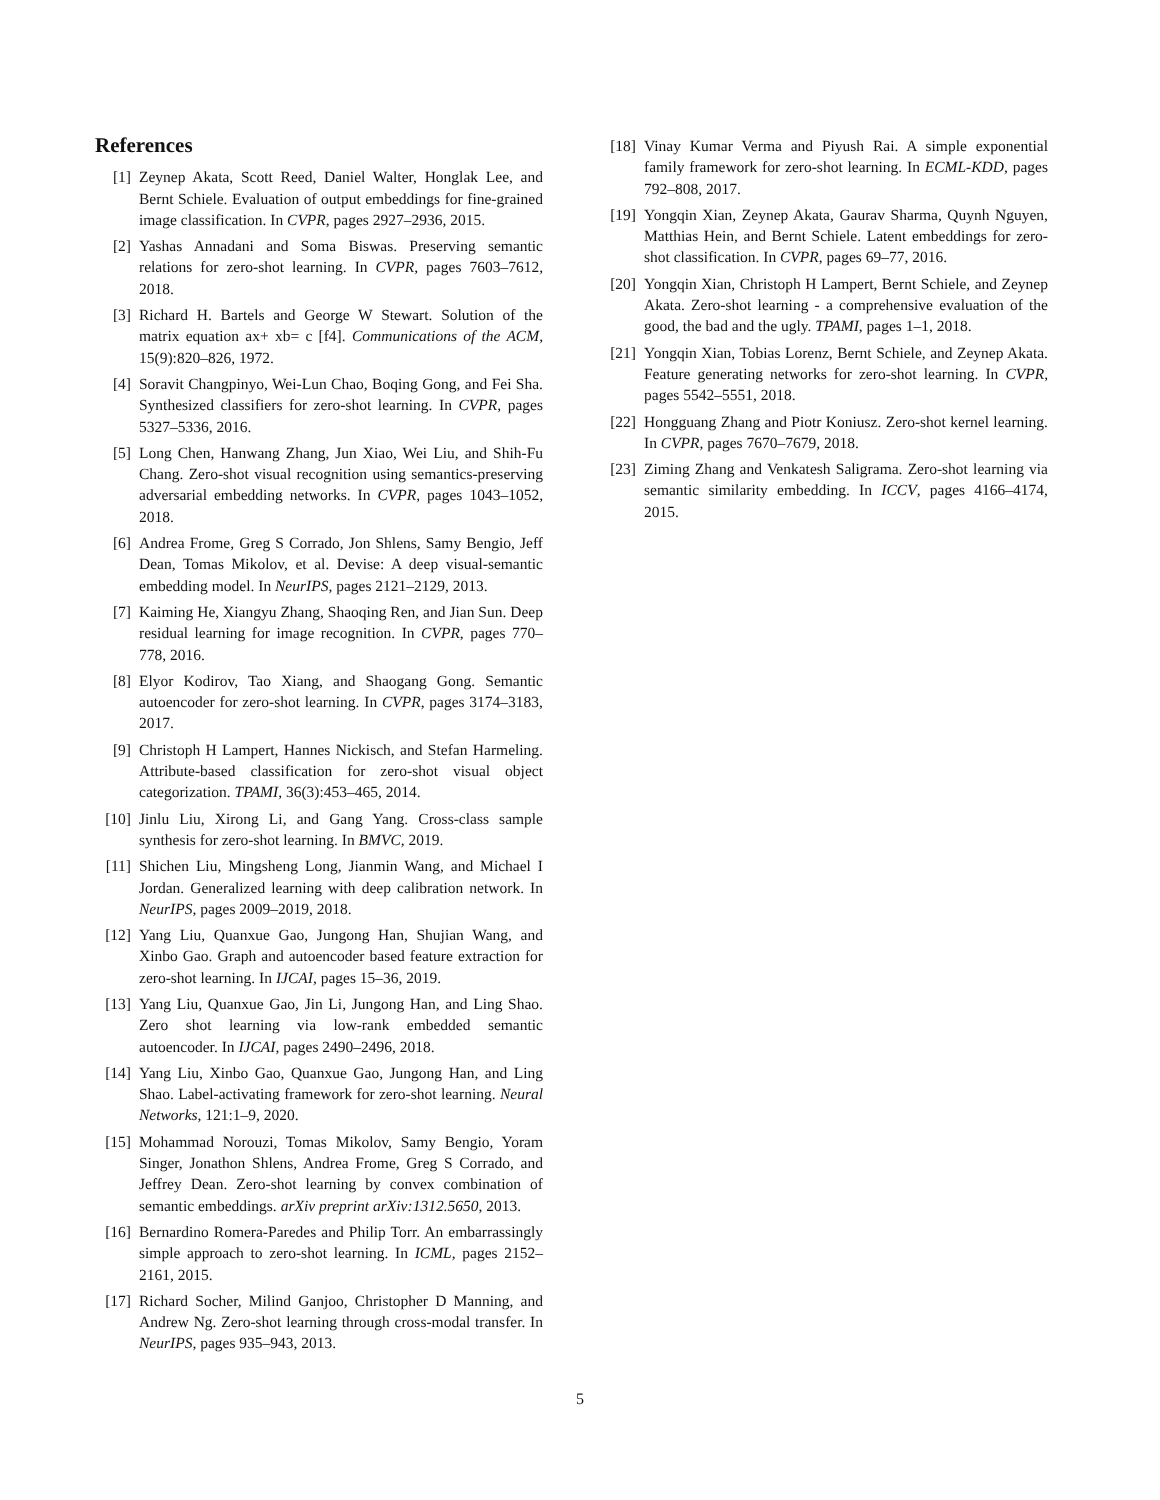References
[1] Zeynep Akata, Scott Reed, Daniel Walter, Honglak Lee, and Bernt Schiele. Evaluation of output embeddings for fine-grained image classification. In CVPR, pages 2927–2936, 2015.
[2] Yashas Annadani and Soma Biswas. Preserving semantic relations for zero-shot learning. In CVPR, pages 7603–7612, 2018.
[3] Richard H. Bartels and George W Stewart. Solution of the matrix equation ax+ xb= c [f4]. Communications of the ACM, 15(9):820–826, 1972.
[4] Soravit Changpinyo, Wei-Lun Chao, Boqing Gong, and Fei Sha. Synthesized classifiers for zero-shot learning. In CVPR, pages 5327–5336, 2016.
[5] Long Chen, Hanwang Zhang, Jun Xiao, Wei Liu, and Shih-Fu Chang. Zero-shot visual recognition using semantics-preserving adversarial embedding networks. In CVPR, pages 1043–1052, 2018.
[6] Andrea Frome, Greg S Corrado, Jon Shlens, Samy Bengio, Jeff Dean, Tomas Mikolov, et al. Devise: A deep visual-semantic embedding model. In NeurIPS, pages 2121–2129, 2013.
[7] Kaiming He, Xiangyu Zhang, Shaoqing Ren, and Jian Sun. Deep residual learning for image recognition. In CVPR, pages 770–778, 2016.
[8] Elyor Kodirov, Tao Xiang, and Shaogang Gong. Semantic autoencoder for zero-shot learning. In CVPR, pages 3174–3183, 2017.
[9] Christoph H Lampert, Hannes Nickisch, and Stefan Harmeling. Attribute-based classification for zero-shot visual object categorization. TPAMI, 36(3):453–465, 2014.
[10] Jinlu Liu, Xirong Li, and Gang Yang. Cross-class sample synthesis for zero-shot learning. In BMVC, 2019.
[11] Shichen Liu, Mingsheng Long, Jianmin Wang, and Michael I Jordan. Generalized learning with deep calibration network. In NeurIPS, pages 2009–2019, 2018.
[12] Yang Liu, Quanxue Gao, Jungong Han, Shujian Wang, and Xinbo Gao. Graph and autoencoder based feature extraction for zero-shot learning. In IJCAI, pages 15–36, 2019.
[13] Yang Liu, Quanxue Gao, Jin Li, Jungong Han, and Ling Shao. Zero shot learning via low-rank embedded semantic autoencoder. In IJCAI, pages 2490–2496, 2018.
[14] Yang Liu, Xinbo Gao, Quanxue Gao, Jungong Han, and Ling Shao. Label-activating framework for zero-shot learning. Neural Networks, 121:1–9, 2020.
[15] Mohammad Norouzi, Tomas Mikolov, Samy Bengio, Yoram Singer, Jonathon Shlens, Andrea Frome, Greg S Corrado, and Jeffrey Dean. Zero-shot learning by convex combination of semantic embeddings. arXiv preprint arXiv:1312.5650, 2013.
[16] Bernardino Romera-Paredes and Philip Torr. An embarrassingly simple approach to zero-shot learning. In ICML, pages 2152–2161, 2015.
[17] Richard Socher, Milind Ganjoo, Christopher D Manning, and Andrew Ng. Zero-shot learning through cross-modal transfer. In NeurIPS, pages 935–943, 2013.
[18] Vinay Kumar Verma and Piyush Rai. A simple exponential family framework for zero-shot learning. In ECML-KDD, pages 792–808, 2017.
[19] Yongqin Xian, Zeynep Akata, Gaurav Sharma, Quynh Nguyen, Matthias Hein, and Bernt Schiele. Latent embeddings for zero-shot classification. In CVPR, pages 69–77, 2016.
[20] Yongqin Xian, Christoph H Lampert, Bernt Schiele, and Zeynep Akata. Zero-shot learning - a comprehensive evaluation of the good, the bad and the ugly. TPAMI, pages 1–1, 2018.
[21] Yongqin Xian, Tobias Lorenz, Bernt Schiele, and Zeynep Akata. Feature generating networks for zero-shot learning. In CVPR, pages 5542–5551, 2018.
[22] Hongguang Zhang and Piotr Koniusz. Zero-shot kernel learning. In CVPR, pages 7670–7679, 2018.
[23] Ziming Zhang and Venkatesh Saligrama. Zero-shot learning via semantic similarity embedding. In ICCV, pages 4166–4174, 2015.
5